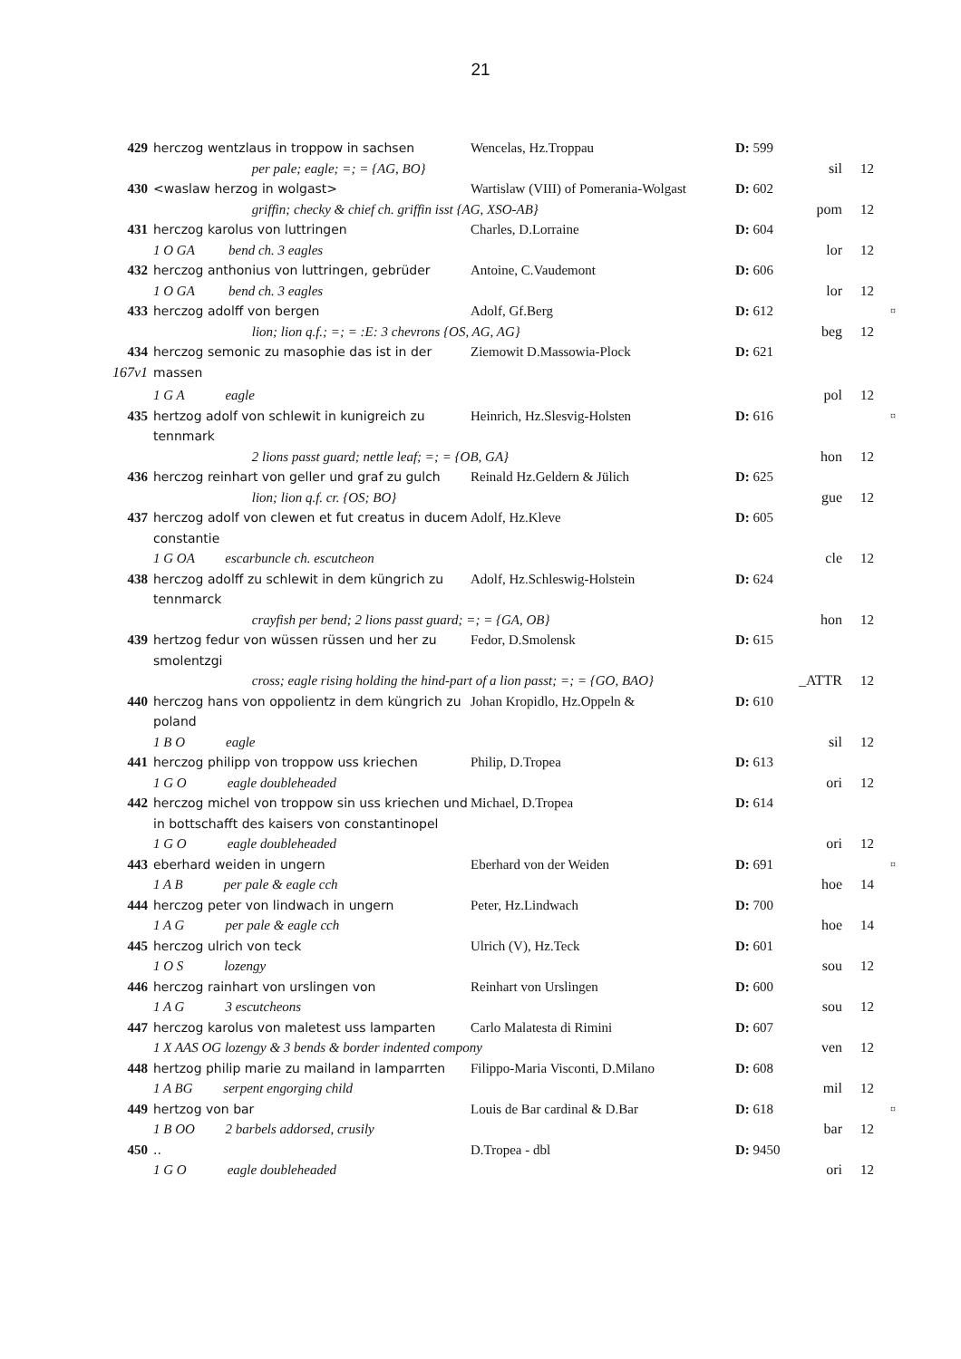21
| 429 | herczog wentzlaus in troppow in sachsen | Wencelas, Hz.Troppau | D: 599 | | | |
| | per pale; eagle; =; = {AG, BO} | | | sil | 12 | |
| 430 | <waslaw herzog in wolgast> | Wartislaw (VIII) of Pomerania-Wolgast | D: 602 | | | |
| | griffin; checky & chief ch. griffin isst {AG, XSO-AB} | | | pom | 12 | |
| 431 | herczog karolus von luttringen | Charles, D.Lorraine | D: 604 | | | |
| | 1 O GA bend ch. 3 eagles | | | lor | 12 | |
| 432 | herczog anthonius von luttringen, gebrüder | Antoine, C.Vaudemont | D: 606 | | | |
| | 1 O GA bend ch. 3 eagles | | | lor | 12 | |
| 433 | herczog adolff von bergen | Adolf, Gf.Berg | D: 612 | | | ¤ |
| | lion; lion q.f.; =; = :E: 3 chevrons {OS, AG, AG} | | | beg | 12 | |
| 434 | herczog semonic zu masophie das ist in der | Ziemowit D.Massowia-Plock | D: 621 | | | |
| 167v1 | massen | | | | | |
| | 1 G A eagle | | | pol | 12 | |
| 435 | hertzog adolf von schlewit in kunigreich zu tennmark | Heinrich, Hz.Slesvig-Holsten | D: 616 | | | ¤ |
| | 2 lions passt guard; nettle leaf; =; = {OB, GA} | | | hon | 12 | |
| 436 | herczog reinhart von geller und graf zu gulch | Reinald Hz.Geldern & Jülich | D: 625 | | | |
| | lion; lion q.f. cr. {OS; BO} | | | gue | 12 | |
| 437 | herczog adolf von clewen et fut creatus in ducem constantie | Adolf, Hz.Kleve | D: 605 | | | |
| | 1 G OA escarbuncle ch. escutcheon | | | cle | 12 | |
| 438 | herczog adolff zu schlewit in dem küngrich zu tennmarck | Adolf, Hz.Schleswig-Holstein | D: 624 | | | |
| | crayfish per bend; 2 lions passt guard; =; = {GA, OB} | | | hon | 12 | |
| 439 | hertzog fedur von wüssen rüssen und her zu smolentzgi | Fedor, D.Smolensk | D: 615 | | | |
| | cross; eagle rising holding the hind-part of a lion passt; =; = {GO, BAO} | | | _ATTR | 12 | |
| 440 | herczog hans von oppolientz in dem küngrich zu poland | Johan Kropidlo, Hz.Oppeln & | D: 610 | | | |
| | 1 B O eagle | | | sil | 12 | |
| 441 | herczog philipp von troppow uss kriechen | Philip, D.Tropea | D: 613 | | | |
| | 1 G O eagle doubleheaded | | | ori | 12 | |
| 442 | herczog michel von troppow sin uss kriechen und in bottschafft des kaisers von constantinopel | Michael, D.Tropea | D: 614 | | | |
| | 1 G O eagle doubleheaded | | | ori | 12 | |
| 443 | eberhard weiden in ungern | Eberhard von der Weiden | D: 691 | | | ¤ |
| | 1 A B per pale & eagle cch | | | hoe | 14 | |
| 444 | herczog peter von lindwach in ungern | Peter, Hz.Lindwach | D: 700 | | | |
| | 1 A G per pale & eagle cch | | | hoe | 14 | |
| 445 | herczog ulrich von teck | Ulrich (V), Hz.Teck | D: 601 | | | |
| | 1 O S lozengy | | | sou | 12 | |
| 446 | herczog rainhart von urslingen von | Reinhart von Urslingen | D: 600 | | | |
| | 1 A G 3 escutcheons | | | sou | 12 | |
| 447 | herczog karolus von maletest uss lamparten | Carlo Malatesta di Rimini | D: 607 | | | |
| | 1 X AAS OG lozengy & 3 bends & border indented compony | | | ven | 12 | |
| 448 | hertzog philip marie zu mailand in lamparrten | Filippo-Maria Visconti, D.Milano | D: 608 | | | |
| | 1 A BG serpent engorging child | | | mil | 12 | |
| 449 | hertzog von bar | Louis de Bar cardinal & D.Bar | D: 618 | | | ¤ |
| | 1 B OO 2 barbels addorsed, crusily | | | bar | 12 | |
| 450 | .. | D.Tropea - dbl | D: 9450 | | | |
| | 1 G O eagle doubleheaded | | | ori | 12 | |